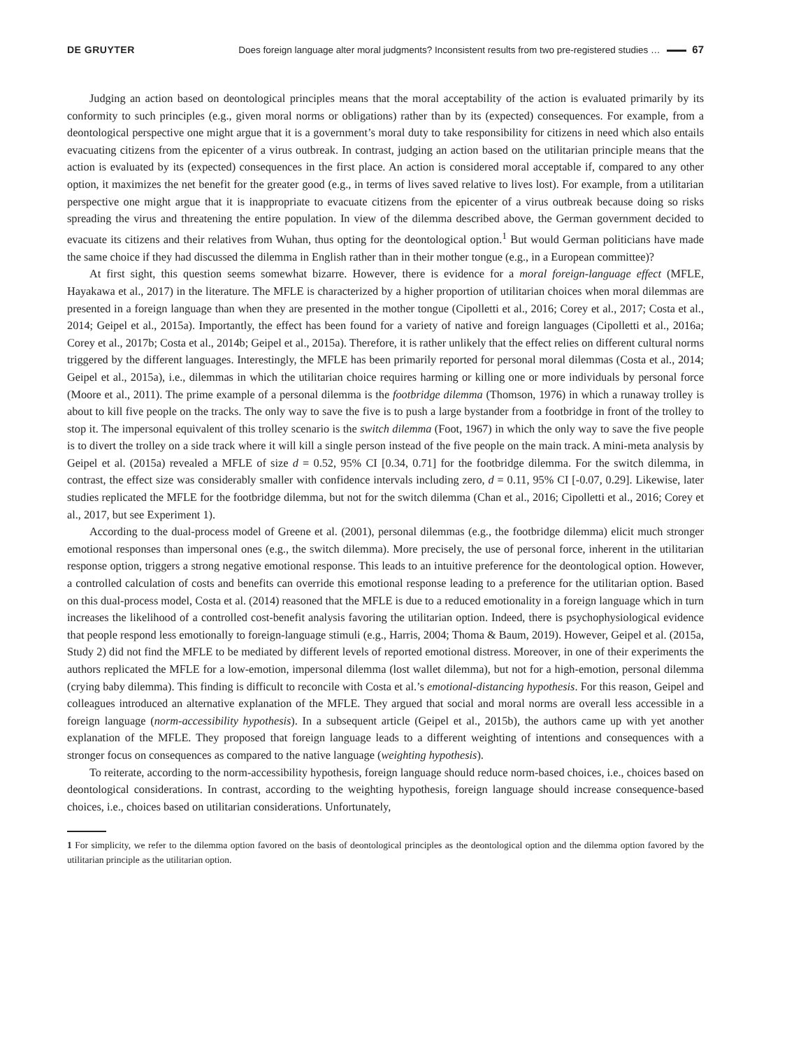DE GRUYTER Does foreign language alter moral judgments? Inconsistent results from two pre-registered studies … 67
Judging an action based on deontological principles means that the moral acceptability of the action is evaluated primarily by its conformity to such principles (e.g., given moral norms or obligations) rather than by its (expected) consequences. For example, from a deontological perspective one might argue that it is a government’s moral duty to take responsibility for citizens in need which also entails evacuating citizens from the epicenter of a virus outbreak. In contrast, judging an action based on the utilitarian principle means that the action is evaluated by its (expected) consequences in the first place. An action is considered moral acceptable if, compared to any other option, it maximizes the net benefit for the greater good (e.g., in terms of lives saved relative to lives lost). For example, from a utilitarian perspective one might argue that it is inappropriate to evacuate citizens from the epicenter of a virus outbreak because doing so risks spreading the virus and threatening the entire population. In view of the dilemma described above, the German government decided to evacuate its citizens and their relatives from Wuhan, thus opting for the deontological option.<sup>1</sup> But would German politicians have made the same choice if they had discussed the dilemma in English rather than in their mother tongue (e.g., in a European committee)?
At first sight, this question seems somewhat bizarre. However, there is evidence for a moral foreign-language effect (MFLE, Hayakawa et al., 2017) in the literature. The MFLE is characterized by a higher proportion of utilitarian choices when moral dilemmas are presented in a foreign language than when they are presented in the mother tongue (Cipolletti et al., 2016; Corey et al., 2017; Costa et al., 2014; Geipel et al., 2015a). Importantly, the effect has been found for a variety of native and foreign languages (Cipolletti et al., 2016a; Corey et al., 2017b; Costa et al., 2014b; Geipel et al., 2015a). Therefore, it is rather unlikely that the effect relies on different cultural norms triggered by the different languages. Interestingly, the MFLE has been primarily reported for personal moral dilemmas (Costa et al., 2014; Geipel et al., 2015a), i.e., dilemmas in which the utilitarian choice requires harming or killing one or more individuals by personal force (Moore et al., 2011). The prime example of a personal dilemma is the footbridge dilemma (Thomson, 1976) in which a runaway trolley is about to kill five people on the tracks. The only way to save the five is to push a large bystander from a footbridge in front of the trolley to stop it. The impersonal equivalent of this trolley scenario is the switch dilemma (Foot, 1967) in which the only way to save the five people is to divert the trolley on a side track where it will kill a single person instead of the five people on the main track. A mini-meta analysis by Geipel et al. (2015a) revealed a MFLE of size d = 0.52, 95% CI [0.34, 0.71] for the footbridge dilemma. For the switch dilemma, in contrast, the effect size was considerably smaller with confidence intervals including zero, d = 0.11, 95% CI [-0.07, 0.29]. Likewise, later studies replicated the MFLE for the footbridge dilemma, but not for the switch dilemma (Chan et al., 2016; Cipolletti et al., 2016; Corey et al., 2017, but see Experiment 1).
According to the dual-process model of Greene et al. (2001), personal dilemmas (e.g., the footbridge dilemma) elicit much stronger emotional responses than impersonal ones (e.g., the switch dilemma). More precisely, the use of personal force, inherent in the utilitarian response option, triggers a strong negative emotional response. This leads to an intuitive preference for the deontological option. However, a controlled calculation of costs and benefits can override this emotional response leading to a preference for the utilitarian option. Based on this dual-process model, Costa et al. (2014) reasoned that the MFLE is due to a reduced emotionality in a foreign language which in turn increases the likelihood of a controlled cost-benefit analysis favoring the utilitarian option. Indeed, there is psychophysiological evidence that people respond less emotionally to foreign-language stimuli (e.g., Harris, 2004; Thoma & Baum, 2019). However, Geipel et al. (2015a, Study 2) did not find the MFLE to be mediated by different levels of reported emotional distress. Moreover, in one of their experiments the authors replicated the MFLE for a low-emotion, impersonal dilemma (lost wallet dilemma), but not for a high-emotion, personal dilemma (crying baby dilemma). This finding is difficult to reconcile with Costa et al.’s emotional-distancing hypothesis. For this reason, Geipel and colleagues introduced an alternative explanation of the MFLE. They argued that social and moral norms are overall less accessible in a foreign language (norm-accessibility hypothesis). In a subsequent article (Geipel et al., 2015b), the authors came up with yet another explanation of the MFLE. They proposed that foreign language leads to a different weighting of intentions and consequences with a stronger focus on consequences as compared to the native language (weighting hypothesis).
To reiterate, according to the norm-accessibility hypothesis, foreign language should reduce norm-based choices, i.e., choices based on deontological considerations. In contrast, according to the weighting hypothesis, foreign language should increase consequence-based choices, i.e., choices based on utilitarian considerations. Unfortunately,
1 For simplicity, we refer to the dilemma option favored on the basis of deontological principles as the deontological option and the dilemma option favored by the utilitarian principle as the utilitarian option.